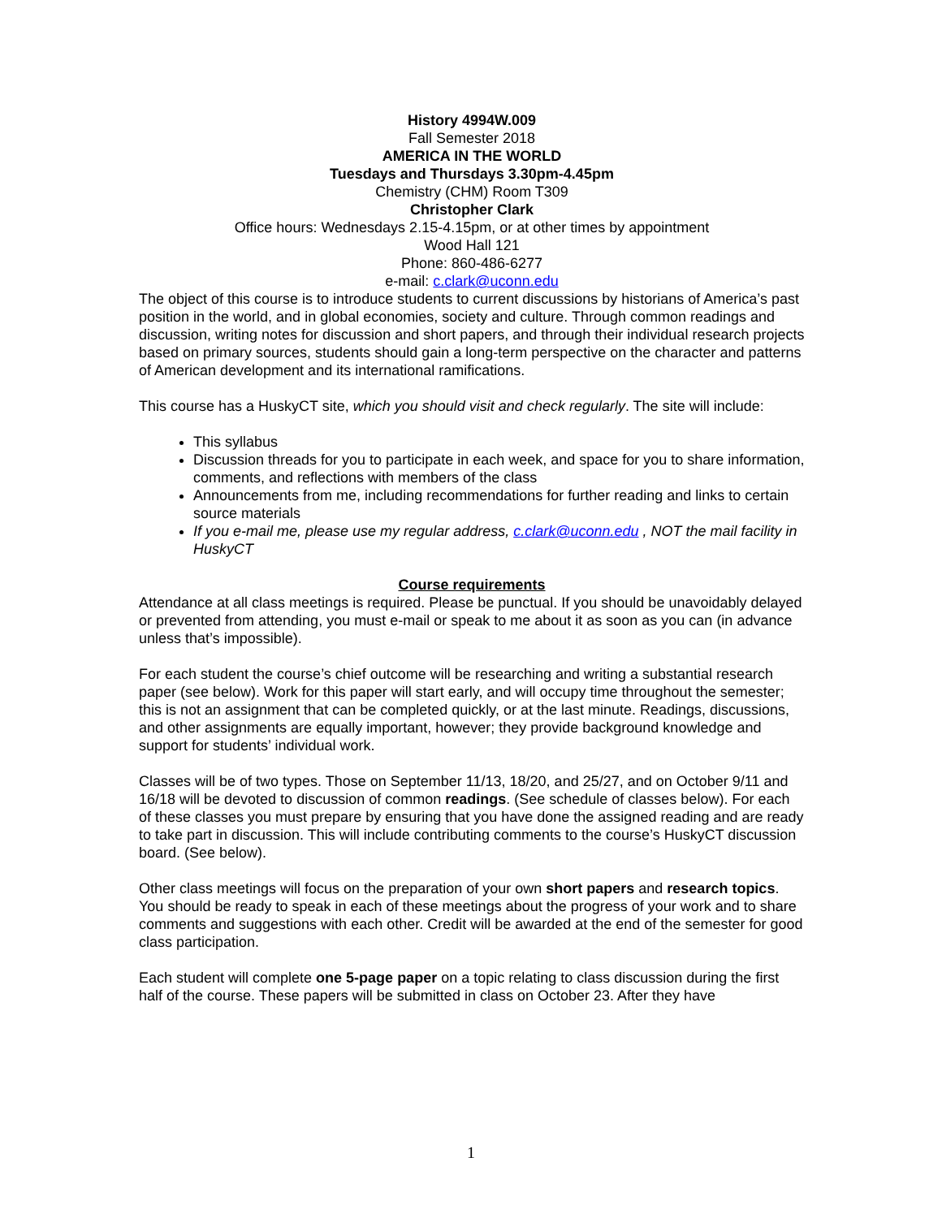History 4994W.009
Fall Semester 2018
AMERICA IN THE WORLD
Tuesdays and Thursdays 3.30pm-4.45pm
Chemistry (CHM) Room T309
Christopher Clark
Office hours: Wednesdays 2.15-4.15pm, or at other times by appointment
Wood Hall 121
Phone: 860-486-6277
e-mail: c.clark@uconn.edu
The object of this course is to introduce students to current discussions by historians of America’s past position in the world, and in global economies, society and culture. Through common readings and discussion, writing notes for discussion and short papers, and through their individual research projects based on primary sources, students should gain a long-term perspective on the character and patterns of American development and its international ramifications.
This course has a HuskyCT site, which you should visit and check regularly. The site will include:
This syllabus
Discussion threads for you to participate in each week, and space for you to share information, comments, and reflections with members of the class
Announcements from me, including recommendations for further reading and links to certain source materials
If you e-mail me, please use my regular address, c.clark@uconn.edu , NOT the mail facility in HuskyCT
Course requirements
Attendance at all class meetings is required. Please be punctual. If you should be unavoidably delayed or prevented from attending, you must e-mail or speak to me about it as soon as you can (in advance unless that’s impossible).
For each student the course’s chief outcome will be researching and writing a substantial research paper (see below). Work for this paper will start early, and will occupy time throughout the semester; this is not an assignment that can be completed quickly, or at the last minute. Readings, discussions, and other assignments are equally important, however; they provide background knowledge and support for students’ individual work.
Classes will be of two types. Those on September 11/13, 18/20, and 25/27, and on October 9/11 and 16/18 will be devoted to discussion of common readings. (See schedule of classes below). For each of these classes you must prepare by ensuring that you have done the assigned reading and are ready to take part in discussion. This will include contributing comments to the course’s HuskyCT discussion board. (See below).
Other class meetings will focus on the preparation of your own short papers and research topics. You should be ready to speak in each of these meetings about the progress of your work and to share comments and suggestions with each other. Credit will be awarded at the end of the semester for good class participation.
Each student will complete one 5-page paper on a topic relating to class discussion during the first half of the course. These papers will be submitted in class on October 23. After they have
1